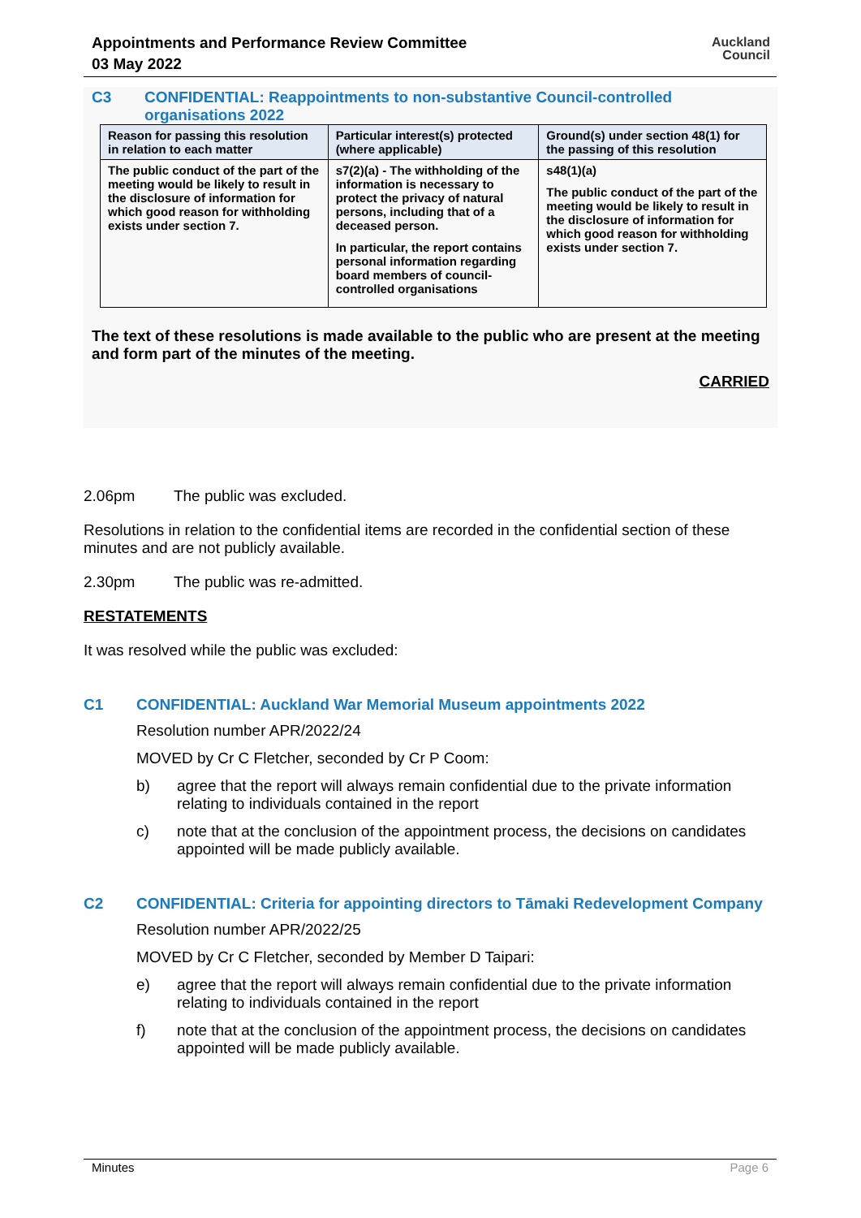Appointments and Performance Review Committee
03 May 2022
Auckland
Council
C3 CONFIDENTIAL: Reappointments to non-substantive Council-controlled organisations 2022
| Reason for passing this resolution in relation to each matter | Particular interest(s) protected (where applicable) | Ground(s) under section 48(1) for the passing of this resolution |
| --- | --- | --- |
| The public conduct of the part of the meeting would be likely to result in the disclosure of information for which good reason for withholding exists under section 7. | s7(2)(a) - The withholding of the information is necessary to protect the privacy of natural persons, including that of a deceased person. In particular, the report contains personal information regarding board members of council-controlled organisations | s48(1)(a) The public conduct of the part of the meeting would be likely to result in the disclosure of information for which good reason for withholding exists under section 7. |
The text of these resolutions is made available to the public who are present at the meeting and form part of the minutes of the meeting.
CARRIED
2.06pm The public was excluded.
Resolutions in relation to the confidential items are recorded in the confidential section of these minutes and are not publicly available.
2.30pm The public was re-admitted.
RESTATEMENTS
It was resolved while the public was excluded:
C1 CONFIDENTIAL: Auckland War Memorial Museum appointments 2022
Resolution number APR/2022/24
MOVED by Cr C Fletcher, seconded by Cr P Coom:
b) agree that the report will always remain confidential due to the private information relating to individuals contained in the report
c) note that at the conclusion of the appointment process, the decisions on candidates appointed will be made publicly available.
C2 CONFIDENTIAL: Criteria for appointing directors to Tāmaki Redevelopment Company
Resolution number APR/2022/25
MOVED by Cr C Fletcher, seconded by Member D Taipari:
e) agree that the report will always remain confidential due to the private information relating to individuals contained in the report
f) note that at the conclusion of the appointment process, the decisions on candidates appointed will be made publicly available.
Minutes Page 6